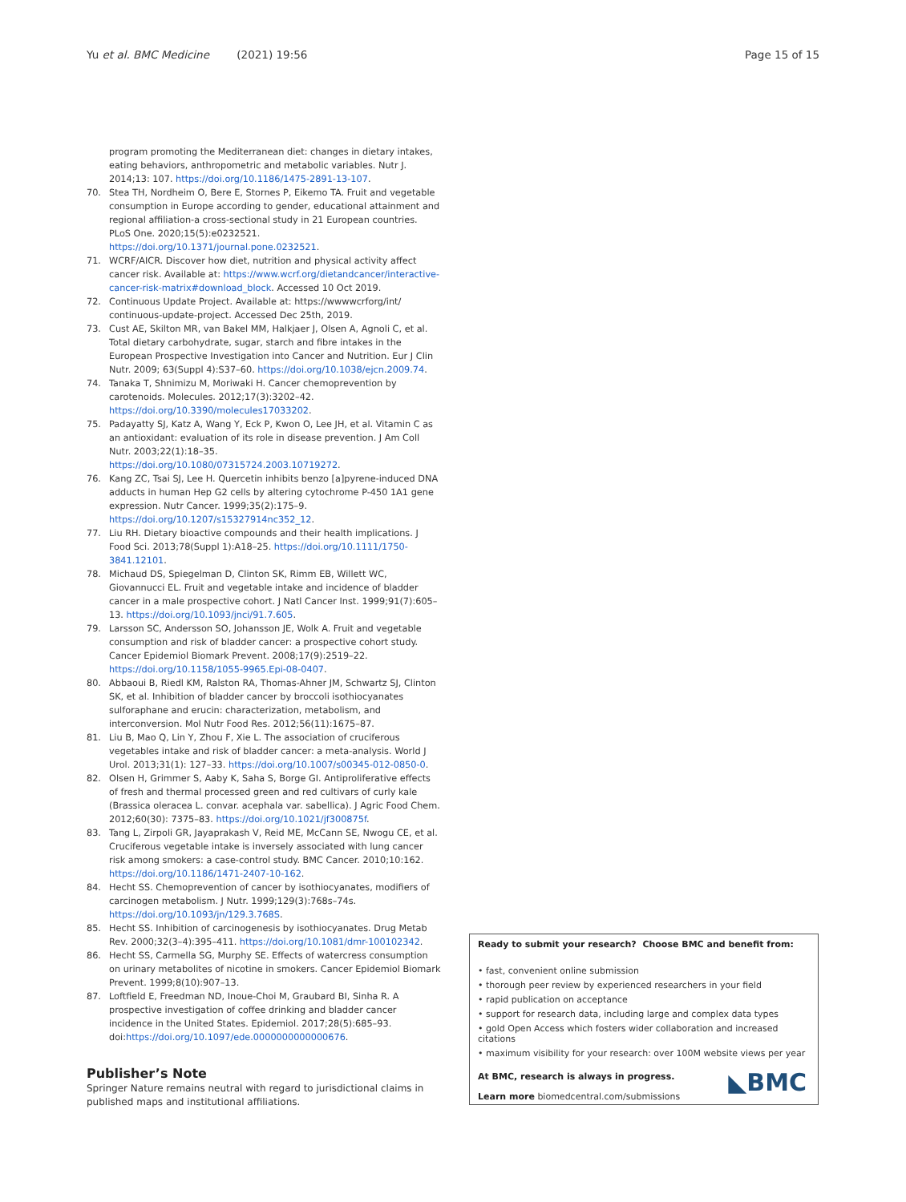Yu et al. BMC Medicine (2021) 19:56 Page 15 of 15
program promoting the Mediterranean diet: changes in dietary intakes, eating behaviors, anthropometric and metabolic variables. Nutr J. 2014;13: 107. https://doi.org/10.1186/1475-2891-13-107.
70. Stea TH, Nordheim O, Bere E, Stornes P, Eikemo TA. Fruit and vegetable consumption in Europe according to gender, educational attainment and regional affiliation-a cross-sectional study in 21 European countries. PLoS One. 2020;15(5):e0232521. https://doi.org/10.1371/journal.pone.0232521.
71. WCRF/AICR. Discover how diet, nutrition and physical activity affect cancer risk. Available at: https://www.wcrf.org/dietandcancer/interactive-cancer-risk-matrix#download_block. Accessed 10 Oct 2019.
72. Continuous Update Project. Available at: https://wwwwcrforg/int/ continuous-update-project. Accessed Dec 25th, 2019.
73. Cust AE, Skilton MR, van Bakel MM, Halkjaer J, Olsen A, Agnoli C, et al. Total dietary carbohydrate, sugar, starch and fibre intakes in the European Prospective Investigation into Cancer and Nutrition. Eur J Clin Nutr. 2009; 63(Suppl 4):S37–60. https://doi.org/10.1038/ejcn.2009.74.
74. Tanaka T, Shnimizu M, Moriwaki H. Cancer chemoprevention by carotenoids. Molecules. 2012;17(3):3202–42. https://doi.org/10.3390/molecules17033202.
75. Padayatty SJ, Katz A, Wang Y, Eck P, Kwon O, Lee JH, et al. Vitamin C as an antioxidant: evaluation of its role in disease prevention. J Am Coll Nutr. 2003;22(1):18–35. https://doi.org/10.1080/07315724.2003.10719272.
76. Kang ZC, Tsai SJ, Lee H. Quercetin inhibits benzo [a]pyrene-induced DNA adducts in human Hep G2 cells by altering cytochrome P-450 1A1 gene expression. Nutr Cancer. 1999;35(2):175–9. https://doi.org/10.1207/s15327914nc352_12.
77. Liu RH. Dietary bioactive compounds and their health implications. J Food Sci. 2013;78(Suppl 1):A18–25. https://doi.org/10.1111/1750-3841.12101.
78. Michaud DS, Spiegelman D, Clinton SK, Rimm EB, Willett WC, Giovannucci EL. Fruit and vegetable intake and incidence of bladder cancer in a male prospective cohort. J Natl Cancer Inst. 1999;91(7):605–13. https://doi.org/10.1093/jnci/91.7.605.
79. Larsson SC, Andersson SO, Johansson JE, Wolk A. Fruit and vegetable consumption and risk of bladder cancer: a prospective cohort study. Cancer Epidemiol Biomark Prevent. 2008;17(9):2519–22. https://doi.org/10.1158/1055-9965.Epi-08-0407.
80. Abbaoui B, Riedl KM, Ralston RA, Thomas-Ahner JM, Schwartz SJ, Clinton SK, et al. Inhibition of bladder cancer by broccoli isothiocyanates sulforaphane and erucin: characterization, metabolism, and interconversion. Mol Nutr Food Res. 2012;56(11):1675–87.
81. Liu B, Mao Q, Lin Y, Zhou F, Xie L. The association of cruciferous vegetables intake and risk of bladder cancer: a meta-analysis. World J Urol. 2013;31(1): 127–33. https://doi.org/10.1007/s00345-012-0850-0.
82. Olsen H, Grimmer S, Aaby K, Saha S, Borge GI. Antiproliferative effects of fresh and thermal processed green and red cultivars of curly kale (Brassica oleracea L. convar. acephala var. sabellica). J Agric Food Chem. 2012;60(30): 7375–83. https://doi.org/10.1021/jf300875f.
83. Tang L, Zirpoli GR, Jayaprakash V, Reid ME, McCann SE, Nwogu CE, et al. Cruciferous vegetable intake is inversely associated with lung cancer risk among smokers: a case-control study. BMC Cancer. 2010;10:162. https://doi.org/10.1186/1471-2407-10-162.
84. Hecht SS. Chemoprevention of cancer by isothiocyanates, modifiers of carcinogen metabolism. J Nutr. 1999;129(3):768s–74s. https://doi.org/10.1093/jn/129.3.768S.
85. Hecht SS. Inhibition of carcinogenesis by isothiocyanates. Drug Metab Rev. 2000;32(3–4):395–411. https://doi.org/10.1081/dmr-100102342.
86. Hecht SS, Carmella SG, Murphy SE. Effects of watercress consumption on urinary metabolites of nicotine in smokers. Cancer Epidemiol Biomark Prevent. 1999;8(10):907–13.
87. Loftfield E, Freedman ND, Inoue-Choi M, Graubard BI, Sinha R. A prospective investigation of coffee drinking and bladder cancer incidence in the United States. Epidemiol. 2017;28(5):685–93. doi:https://doi.org/10.1097/ede.0000000000000676.
Publisher’s Note
Springer Nature remains neutral with regard to jurisdictional claims in published maps and institutional affiliations.
Ready to submit your research? Choose BMC and benefit from:
• fast, convenient online submission
• thorough peer review by experienced researchers in your field
• rapid publication on acceptance
• support for research data, including large and complex data types
• gold Open Access which fosters wider collaboration and increased citations
• maximum visibility for your research: over 100M website views per year
At BMC, research is always in progress.
Learn more biomedcentral.com/submissions
◣BMC